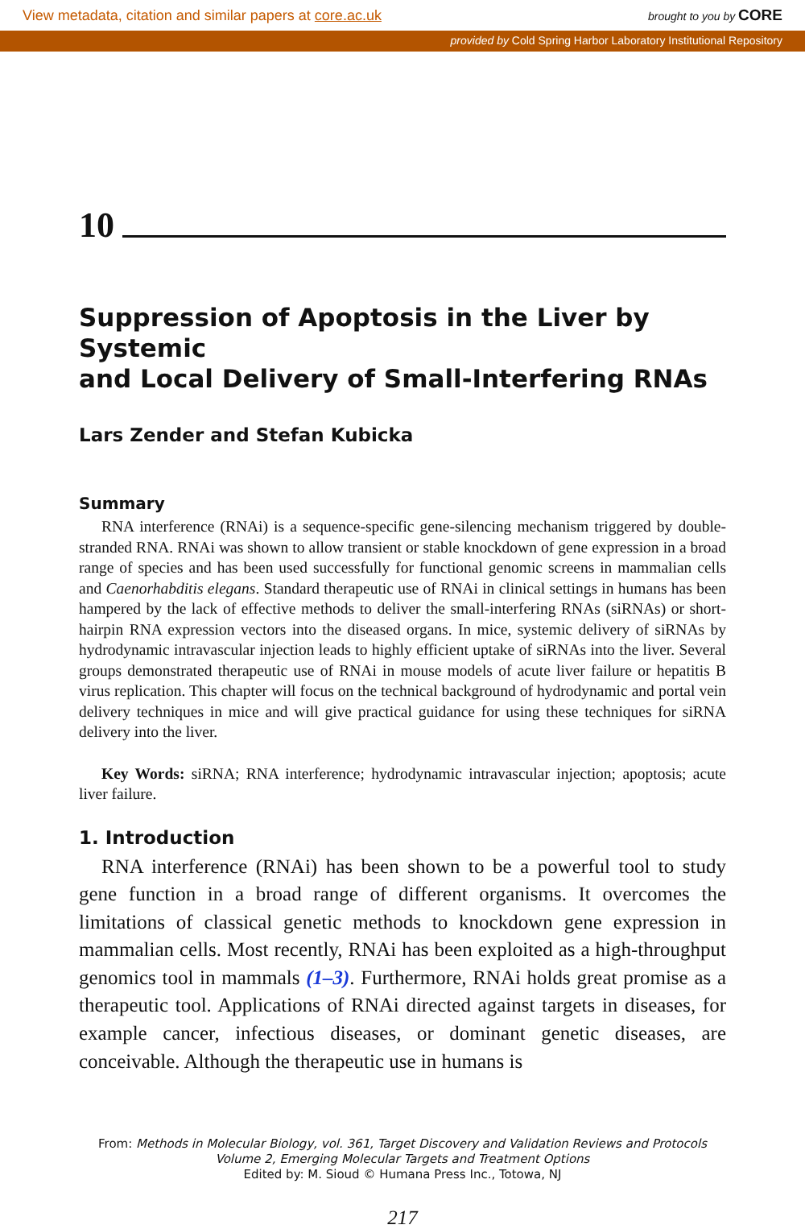View metadata, citation and similar papers at core.ac.uk
brought to you by CORE
provided by Cold Spring Harbor Laboratory Institutional Repository
10
Suppression of Apoptosis in the Liver by Systemic
and Local Delivery of Small-Interfering RNAs
Lars Zender and Stefan Kubicka
Summary
RNA interference (RNAi) is a sequence-specific gene-silencing mechanism triggered by double-stranded RNA. RNAi was shown to allow transient or stable knockdown of gene expression in a broad range of species and has been used successfully for functional genomic screens in mammalian cells and Caenorhabditis elegans. Standard therapeutic use of RNAi in clinical settings in humans has been hampered by the lack of effective methods to deliver the small-interfering RNAs (siRNAs) or short-hairpin RNA expression vectors into the diseased organs. In mice, systemic delivery of siRNAs by hydrodynamic intravascular injection leads to highly efficient uptake of siRNAs into the liver. Several groups demonstrated therapeutic use of RNAi in mouse models of acute liver failure or hepatitis B virus replication. This chapter will focus on the technical background of hydrodynamic and portal vein delivery techniques in mice and will give practical guidance for using these techniques for siRNA delivery into the liver.
Key Words: siRNA; RNA interference; hydrodynamic intravascular injection; apoptosis; acute liver failure.
1. Introduction
RNA interference (RNAi) has been shown to be a powerful tool to study gene function in a broad range of different organisms. It overcomes the limitations of classical genetic methods to knockdown gene expression in mammalian cells. Most recently, RNAi has been exploited as a high-throughput genomics tool in mammals (1–3). Furthermore, RNAi holds great promise as a therapeutic tool. Applications of RNAi directed against targets in diseases, for example cancer, infectious diseases, or dominant genetic diseases, are conceivable. Although the therapeutic use in humans is
From: Methods in Molecular Biology, vol. 361, Target Discovery and Validation Reviews and Protocols
Volume 2, Emerging Molecular Targets and Treatment Options
Edited by: M. Sioud © Humana Press Inc., Totowa, NJ
217